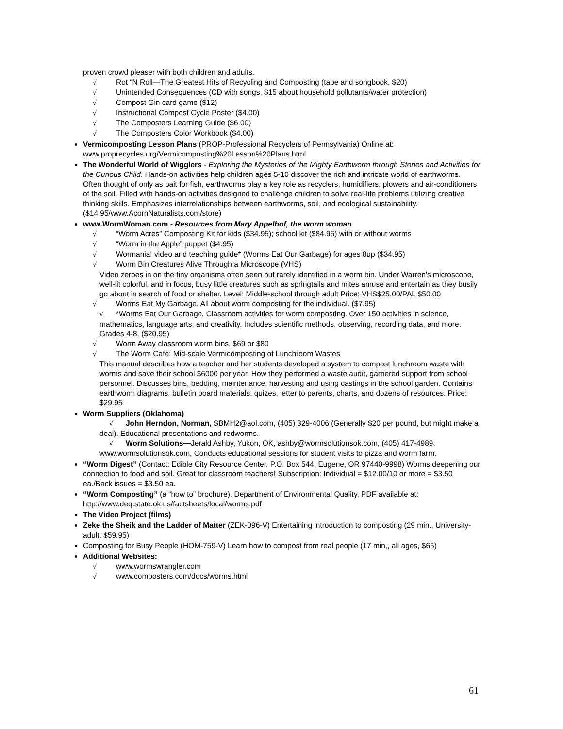proven crowd pleaser with both children and adults.
√ Rot “N Roll—The Greatest Hits of Recycling and Composting (tape and songbook, $20)
√ Unintended Consequences (CD with songs, $15 about household pollutants/water protection)
√ Compost Gin card game ($12)
√ Instructional Compost Cycle Poster ($4.00)
√ The Composters Learning Guide ($6.00)
√ The Composters Color Workbook ($4.00)
Vermicomposting Lesson Plans (PROP-Professional Recyclers of Pennsylvania) Online at: www.proprecycles.org/Vermicomposting%20Lesson%20Plans.html
The Wonderful World of Wigglers - Exploring the Mysteries of the Mighty Earthworm through Stories and Activities for the Curious Child. Hands-on activities help children ages 5-10 discover the rich and intricate world of earthworms. Often thought of only as bait for fish, earthworms play a key role as recyclers, humidifiers, plowers and air-conditioners of the soil. Filled with hands-on activities designed to challenge children to solve real-life problems utilizing creative thinking skills. Emphasizes interrelationships between earthworms, soil, and ecological sustainability. ($14.95/www.AcornNaturalists.com/store)
www.WormWoman.com - Resources from Mary Appelhof, the worm woman
√ “Worm Acres” Composting Kit for kids ($34.95); school kit ($84.95) with or without worms
√ “Worm in the Apple” puppet ($4.95)
√ Wormania! video and teaching guide* (Worms Eat Our Garbage) for ages 8up ($34.95)
√ Worm Bin Creatures Alive Through a Microscope (VHS)
Video zeroes in on the tiny organisms often seen but rarely identified in a worm bin. Under Warren's microscope, well-lit colorful, and in focus, busy little creatures such as springtails and mites amuse and entertain as they busily go about in search of food or shelter. Level: Middle-school through adult Price: VHS$25.00/PAL $50.00
√ Worms Eat My Garbage. All about worm composting for the individual. ($7.95)
√ *Worms Eat Our Garbage. Classroom activities for worm composting. Over 150 activities in science, mathematics, language arts, and creativity. Includes scientific methods, observing, recording data, and more. Grades 4-8. ($20.95)
√ Worm Away classroom worm bins, $69 or $80
√ The Worm Cafe: Mid-scale Vermicomposting of Lunchroom Wastes
This manual describes how a teacher and her students developed a system to compost lunchroom waste with worms and save their school $6000 per year. How they performed a waste audit, garnered support from school personnel. Discusses bins, bedding, maintenance, harvesting and using castings in the school garden. Contains earthworm diagrams, bulletin board materials, quizes, letter to parents, charts, and dozens of resources. Price: $29.95
Worm Suppliers (Oklahoma)
√ John Herndon, Norman, SBMH2@aol.com, (405) 329-4006 (Generally $20 per pound, but might make a deal). Educational presentations and redworms.
√ Worm Solutions—Jerald Ashby, Yukon, OK, ashby@wormsolutionsok.com, (405) 417-4989, www.wormsolutionsok.com, Conducts educational sessions for student visits to pizza and worm farm.
“Worm Digest” (Contact: Edible City Resource Center, P.O. Box 544, Eugene, OR 97440-9998) Worms deepening our connection to food and soil. Great for classroom teachers! Subscription: Individual = $12.00/10 or more = $3.50 ea./Back issues = $3.50 ea.
“Worm Composting” (a “how to” brochure). Department of Environmental Quality, PDF available at: http://www.deq.state.ok.us/factsheets/local/worms.pdf
The Video Project (films)
Zeke the Sheik and the Ladder of Matter (ZEK-096-V) Entertaining introduction to composting (29 min., University-adult, $59.95)
Composting for Busy People (HOM-759-V) Learn how to compost from real people (17 min,, all ages, $65)
Additional Websites:
√ www.wormswrangler.com
√ www.composters.com/docs/worms.html
61